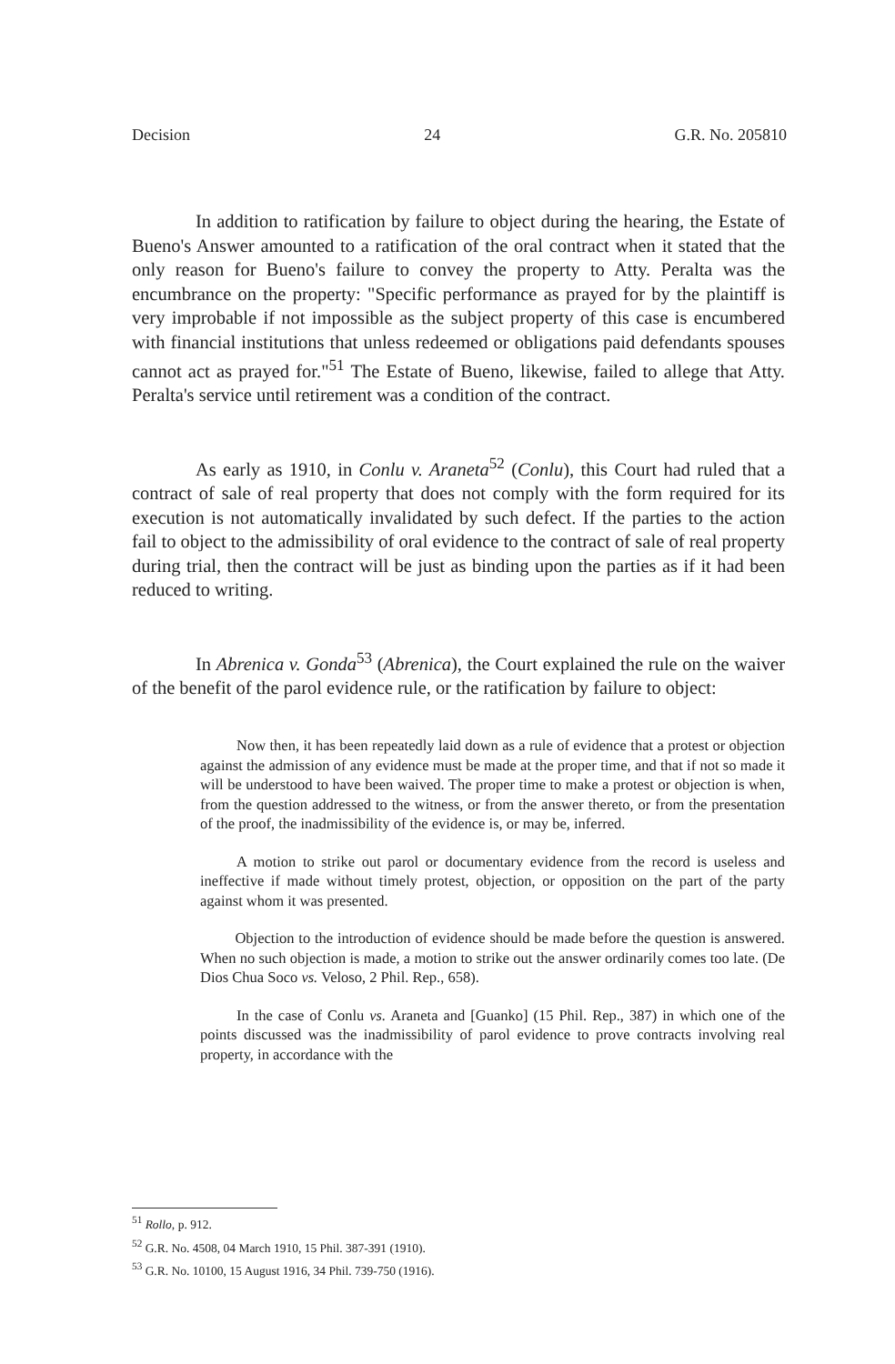Decision 24 G.R. No. 205810
In addition to ratification by failure to object during the hearing, the Estate of Bueno's Answer amounted to a ratification of the oral contract when it stated that the only reason for Bueno's failure to convey the property to Atty. Peralta was the encumbrance on the property: "Specific performance as prayed for by the plaintiff is very improbable if not impossible as the subject property of this case is encumbered with financial institutions that unless redeemed or obligations paid defendants spouses cannot act as prayed for."<sup>51</sup> The Estate of Bueno, likewise, failed to allege that Atty. Peralta's service until retirement was a condition of the contract.
As early as 1910, in Conlu v. Araneta<sup>52</sup> (Conlu), this Court had ruled that a contract of sale of real property that does not comply with the form required for its execution is not automatically invalidated by such defect. If the parties to the action fail to object to the admissibility of oral evidence to the contract of sale of real property during trial, then the contract will be just as binding upon the parties as if it had been reduced to writing.
In Abrenica v. Gonda<sup>53</sup> (Abrenica), the Court explained the rule on the waiver of the benefit of the parol evidence rule, or the ratification by failure to object:
Now then, it has been repeatedly laid down as a rule of evidence that a protest or objection against the admission of any evidence must be made at the proper time, and that if not so made it will be understood to have been waived. The proper time to make a protest or objection is when, from the question addressed to the witness, or from the answer thereto, or from the presentation of the proof, the inadmissibility of the evidence is, or may be, inferred.
A motion to strike out parol or documentary evidence from the record is useless and ineffective if made without timely protest, objection, or opposition on the part of the party against whom it was presented.
Objection to the introduction of evidence should be made before the question is answered. When no such objection is made, a motion to strike out the answer ordinarily comes too late. (De Dios Chua Soco vs. Veloso, 2 Phil. Rep., 658).
In the case of Conlu vs. Araneta and [Guanko] (15 Phil. Rep., 387) in which one of the points discussed was the inadmissibility of parol evidence to prove contracts involving real property, in accordance with the
<sup>51</sup> Rollo, p. 912.
<sup>52</sup> G.R. No. 4508, 04 March 1910, 15 Phil. 387-391 (1910).
<sup>53</sup> G.R. No. 10100, 15 August 1916, 34 Phil. 739-750 (1916).